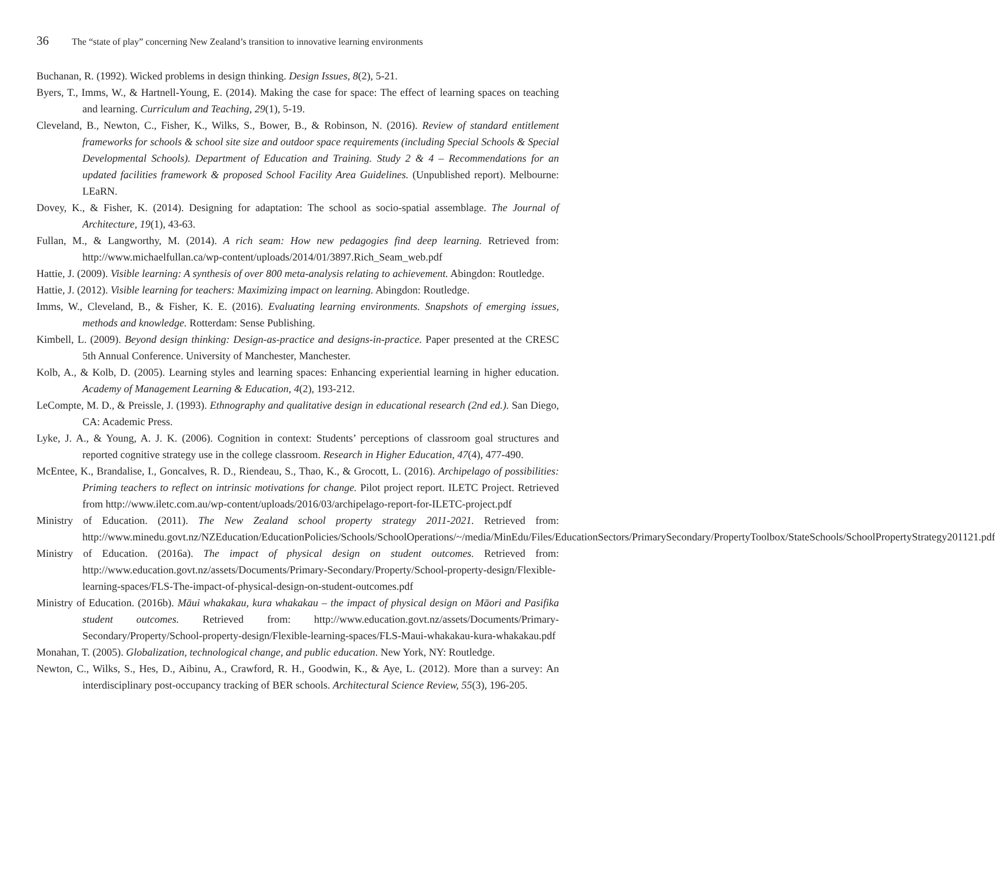36 The “state of play” concerning New Zealand’s transition to innovative learning environments
Buchanan, R. (1992). Wicked problems in design thinking. Design Issues, 8(2), 5-21.
Byers, T., Imms, W., & Hartnell-Young, E. (2014). Making the case for space: The effect of learning spaces on teaching and learning. Curriculum and Teaching, 29(1), 5-19.
Cleveland, B., Newton, C., Fisher, K., Wilks, S., Bower, B., & Robinson, N. (2016). Review of standard entitlement frameworks for schools & school site size and outdoor space requirements (including Special Schools & Special Developmental Schools). Department of Education and Training. Study 2 & 4 – Recommendations for an updated facilities framework & proposed School Facility Area Guidelines. (Unpublished report). Melbourne: LEaRN.
Dovey, K., & Fisher, K. (2014). Designing for adaptation: The school as socio-spatial assemblage. The Journal of Architecture, 19(1), 43-63.
Fullan, M., & Langworthy, M. (2014). A rich seam: How new pedagogies find deep learning. Retrieved from: http://www.michaelfullan.ca/wp-content/uploads/2014/01/3897.Rich_Seam_web.pdf
Hattie, J. (2009). Visible learning: A synthesis of over 800 meta-analysis relating to achievement. Abingdon: Routledge.
Hattie, J. (2012). Visible learning for teachers: Maximizing impact on learning. Abingdon: Routledge.
Imms, W., Cleveland, B., & Fisher, K. E. (2016). Evaluating learning environments. Snapshots of emerging issues, methods and knowledge. Rotterdam: Sense Publishing.
Kimbell, L. (2009). Beyond design thinking: Design-as-practice and designs-in-practice. Paper presented at the CRESC 5th Annual Conference. University of Manchester, Manchester.
Kolb, A., & Kolb, D. (2005). Learning styles and learning spaces: Enhancing experiential learning in higher education. Academy of Management Learning & Education, 4(2), 193-212.
LeCompte, M. D., & Preissle, J. (1993). Ethnography and qualitative design in educational research (2nd ed.). San Diego, CA: Academic Press.
Lyke, J. A., & Young, A. J. K. (2006). Cognition in context: Students’ perceptions of classroom goal structures and reported cognitive strategy use in the college classroom. Research in Higher Education, 47(4), 477-490.
McEntee, K., Brandalise, I., Goncalves, R. D., Riendeau, S., Thao, K., & Grocott, L. (2016). Archipelago of possibilities: Priming teachers to reflect on intrinsic motivations for change. Pilot project report. ILETC Project. Retrieved from http://www.iletc.com.au/wp-content/uploads/2016/03/archipelago-report-for-ILETC-project.pdf
Ministry of Education. (2011). The New Zealand school property strategy 2011-2021. Retrieved from: http://www.minedu.govt.nz/NZEducation/EducationPolicies/Schools/SchoolOperations/~/media/MinEdu/Files/EducationSectors/PrimarySecondary/PropertyToolbox/StateSchools/SchoolPropertyStrategy201121.pdf
Ministry of Education. (2016a). The impact of physical design on student outcomes. Retrieved from: http://www.education.govt.nz/assets/Documents/Primary-Secondary/Property/School-property-design/Flexible-learning-spaces/FLS-The-impact-of-physical-design-on-student-outcomes.pdf
Ministry of Education. (2016b). Māui whakakau, kura whakakau – the impact of physical design on Māori and Pasifika student outcomes. Retrieved from: http://www.education.govt.nz/assets/Documents/Primary-Secondary/Property/School-property-design/Flexible-learning-spaces/FLS-Maui-whakakau-kura-whakakau.pdf
Monahan, T. (2005). Globalization, technological change, and public education. New York, NY: Routledge.
Newton, C., Wilks, S., Hes, D., Aibinu, A., Crawford, R. H., Goodwin, K., & Aye, L. (2012). More than a survey: An interdisciplinary post-occupancy tracking of BER schools. Architectural Science Review, 55(3), 196-205.